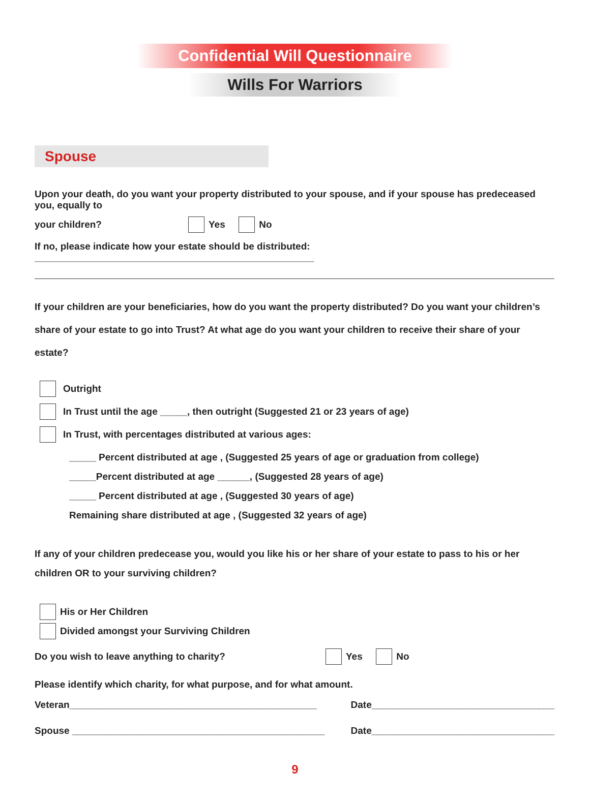Confidential Will Questionnaire
Wills For Warriors
Spouse
Upon your death, do you want your property distributed to your spouse, and if your spouse has predeceased you, equally to
your children? Yes No
If no, please indicate how your estate should be distributed: ____________________________________________________
If your children are your beneficiaries, how do you want the property distributed? Do you want your children’s share of your estate to go into Trust? At what age do you want your children to receive their share of your estate?
Outright
In Trust until the age _____, then outright (Suggested 21 or 23 years of age)
In Trust, with percentages distributed at various ages:
_____ Percent distributed at age , (Suggested 25 years of age or graduation from college)
_____Percent distributed at age ______, (Suggested 28 years of age)
_____ Percent distributed at age , (Suggested 30 years of age)
Remaining share distributed at age , (Suggested 32 years of age)
If any of your children predecease you, would you like his or her share of your estate to pass to his or her children OR to your surviving children?
His or Her Children
Divided amongst your Surviving Children
Do you wish to leave anything to charity? Yes No
Please identify which charity, for what purpose, and for what amount.
Veteran______________________________________________ Date__________________________________
Spouse _______________________________________________ Date__________________________________
9